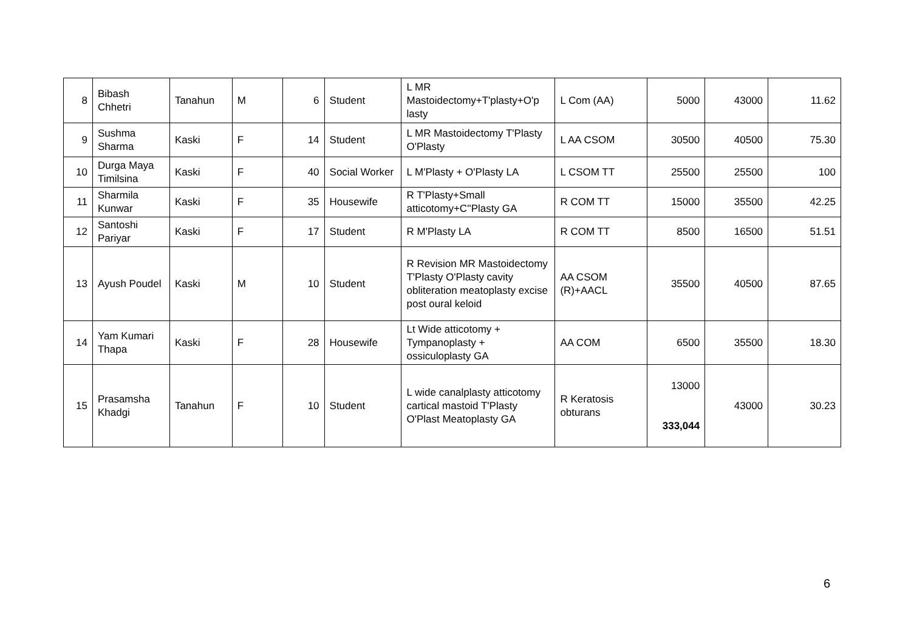| 8 | Bibash Chhetri | Tanahun | M | 6 | Student | L MR Mastoidectomy+T'plasty+O'p lasty | L Com (AA) | 5000 | 43000 | 11.62 |
| 9 | Sushma Sharma | Kaski | F | 14 | Student | L MR Mastoidectomy T'Plasty O'Plasty | L AA CSOM | 30500 | 40500 | 75.30 |
| 10 | Durga Maya Timilsina | Kaski | F | 40 | Social Worker | L M'Plasty + O'Plasty LA | L CSOM TT | 25500 | 25500 | 100 |
| 11 | Sharmila Kunwar | Kaski | F | 35 | Housewife | R T'Plasty+Small atticotomy+C''Plasty GA | R COM TT | 15000 | 35500 | 42.25 |
| 12 | Santoshi Pariyar | Kaski | F | 17 | Student | R M'Plasty LA | R COM TT | 8500 | 16500 | 51.51 |
| 13 | Ayush Poudel | Kaski | M | 10 | Student | R Revision MR Mastoidectomy T'Plasty O'Plasty cavity obliteration meatoplasty excise post oural keloid | AA CSOM (R)+AACL | 35500 | 40500 | 87.65 |
| 14 | Yam Kumari Thapa | Kaski | F | 28 | Housewife | Lt Wide atticotomy + Tympanoplasty + ossiculoplasty GA | AA COM | 6500 | 35500 | 18.30 |
| 15 | Prasamsha Khadgi | Tanahun | F | 10 | Student | L wide canalplasty atticotomy cartical mastoid T'Plasty O'Plast Meatoplasty GA | R Keratosis obturans | 13000 333,044 | 43000 | 30.23 |
6